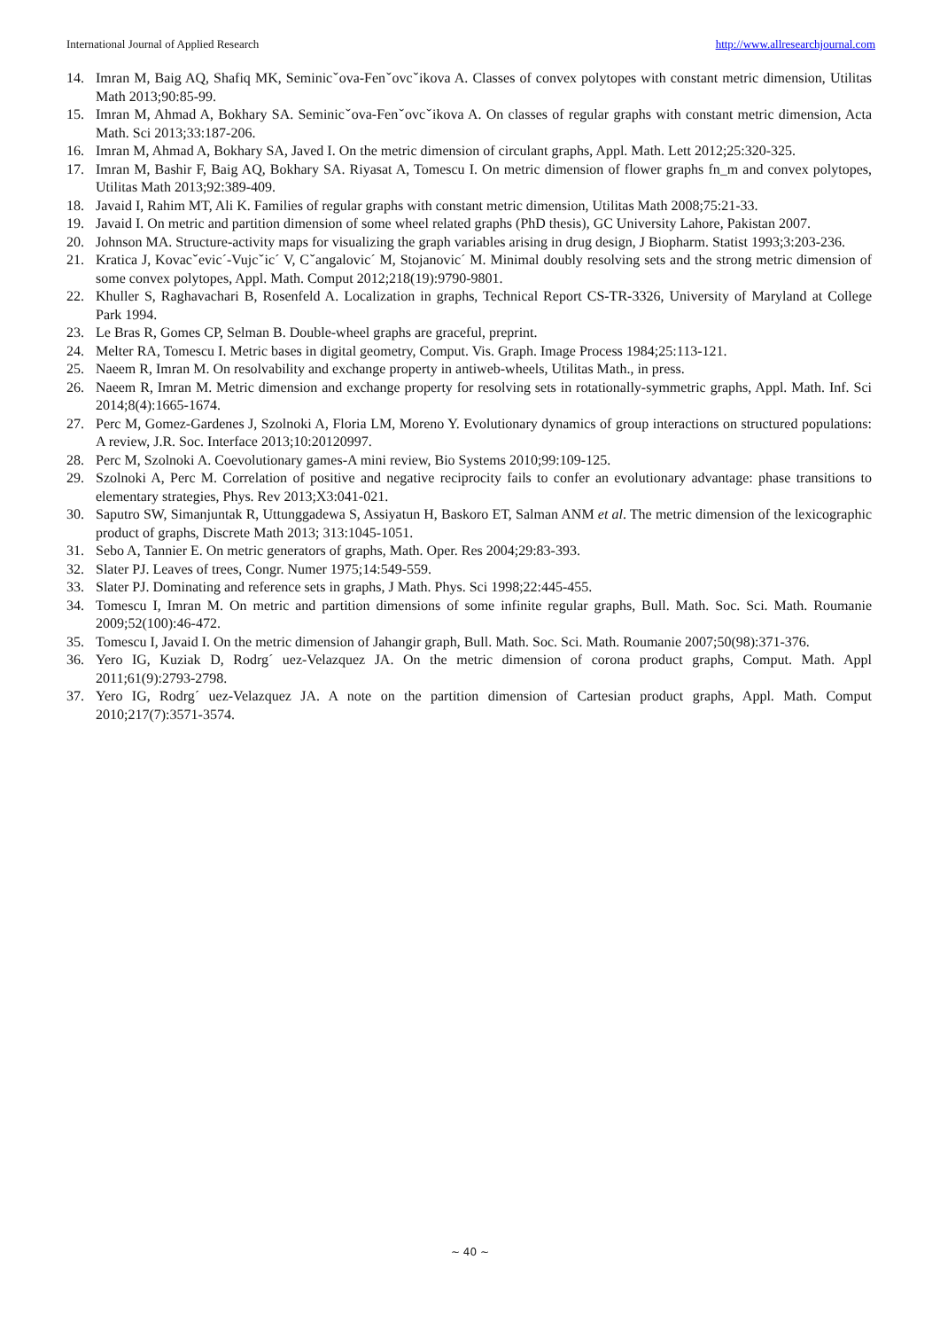International Journal of Applied Research http://www.allresearchjournal.com
14. Imran M, Baig AQ, Shafiq MK, Seminicˇova-Fenˇovcˇikova A. Classes of convex polytopes with constant metric dimension, Utilitas Math 2013;90:85-99.
15. Imran M, Ahmad A, Bokhary SA. Seminicˇova-Fenˇovcˇikova A. On classes of regular graphs with constant metric dimension, Acta Math. Sci 2013;33:187-206.
16. Imran M, Ahmad A, Bokhary SA, Javed I. On the metric dimension of circulant graphs, Appl. Math. Lett 2012;25:320-325.
17. Imran M, Bashir F, Baig AQ, Bokhary SA. Riyasat A, Tomescu I. On metric dimension of flower graphs fn_m and convex polytopes, Utilitas Math 2013;92:389-409.
18. Javaid I, Rahim MT, Ali K. Families of regular graphs with constant metric dimension, Utilitas Math 2008;75:21-33.
19. Javaid I. On metric and partition dimension of some wheel related graphs (PhD thesis), GC University Lahore, Pakistan 2007.
20. Johnson MA. Structure-activity maps for visualizing the graph variables arising in drug design, J Biopharm. Statist 1993;3:203-236.
21. Kratica J, Kovacˇevic´-Vujcˇic´ V, Cˇangalovic´ M, Stojanovic´ M. Minimal doubly resolving sets and the strong metric dimension of some convex polytopes, Appl. Math. Comput 2012;218(19):9790-9801.
22. Khuller S, Raghavachari B, Rosenfeld A. Localization in graphs, Technical Report CS-TR-3326, University of Maryland at College Park 1994.
23. Le Bras R, Gomes CP, Selman B. Double-wheel graphs are graceful, preprint.
24. Melter RA, Tomescu I. Metric bases in digital geometry, Comput. Vis. Graph. Image Process 1984;25:113-121.
25. Naeem R, Imran M. On resolvability and exchange property in antiweb-wheels, Utilitas Math., in press.
26. Naeem R, Imran M. Metric dimension and exchange property for resolving sets in rotationally-symmetric graphs, Appl. Math. Inf. Sci 2014;8(4):1665-1674.
27. Perc M, Gomez-Gardenes J, Szolnoki A, Floria LM, Moreno Y. Evolutionary dynamics of group interactions on structured populations: A review, J.R. Soc. Interface 2013;10:20120997.
28. Perc M, Szolnoki A. Coevolutionary games-A mini review, Bio Systems 2010;99:109-125.
29. Szolnoki A, Perc M. Correlation of positive and negative reciprocity fails to confer an evolutionary advantage: phase transitions to elementary strategies, Phys. Rev 2013;X3:041-021.
30. Saputro SW, Simanjuntak R, Uttunggadewa S, Assiyatun H, Baskoro ET, Salman ANM et al. The metric dimension of the lexicographic product of graphs, Discrete Math 2013; 313:1045-1051.
31. Sebo A, Tannier E. On metric generators of graphs, Math. Oper. Res 2004;29:83-393.
32. Slater PJ. Leaves of trees, Congr. Numer 1975;14:549-559.
33. Slater PJ. Dominating and reference sets in graphs, J Math. Phys. Sci 1998;22:445-455.
34. Tomescu I, Imran M. On metric and partition dimensions of some infinite regular graphs, Bull. Math. Soc. Sci. Math. Roumanie 2009;52(100):46-472.
35. Tomescu I, Javaid I. On the metric dimension of Jahangir graph, Bull. Math. Soc. Sci. Math. Roumanie 2007;50(98):371-376.
36. Yero IG, Kuziak D, Rodrg´ uez-Velazquez JA. On the metric dimension of corona product graphs, Comput. Math. Appl 2011;61(9):2793-2798.
37. Yero IG, Rodrg´ uez-Velazquez JA. A note on the partition dimension of Cartesian product graphs, Appl. Math. Comput 2010;217(7):3571-3574.
~ 40 ~